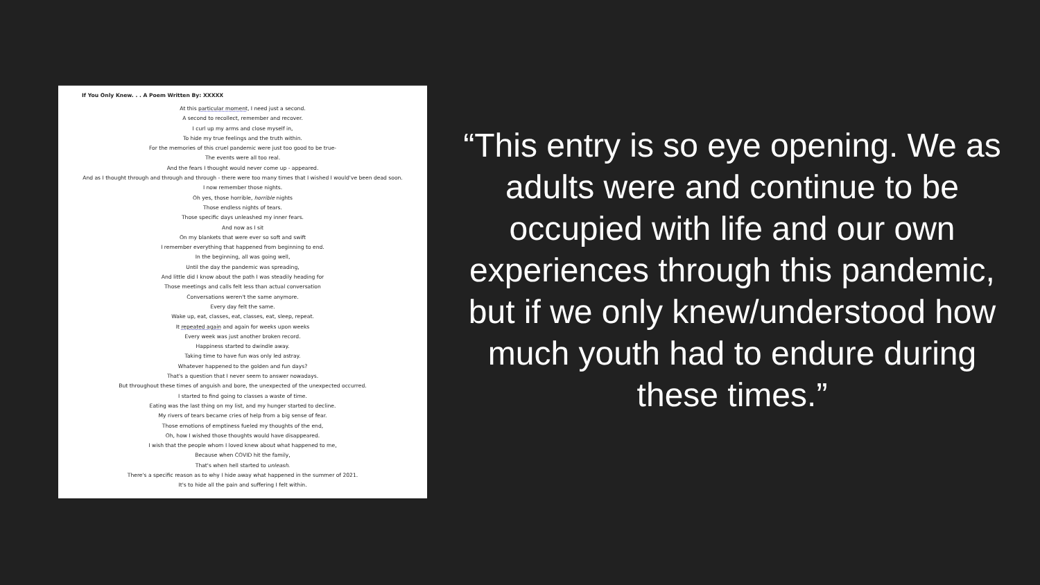If You Only Knew. . . A Poem Written By: XXXXX
At this particular moment, I need just a second.
A second to recollect, remember and recover.
I curl up my arms and close myself in,
To hide my true feelings and the truth within.
For the memories of this cruel pandemic were just too good to be true-
The events were all too real.
And the fears I thought would never come up - appeared.
And as I thought through and through and through - there were too many times that I wished I would've been dead soon.
I now remember those nights.
Oh yes, those horrible, horrible nights
Those endless nights of tears.
Those specific days unleashed my inner fears.
And now as I sit
On my blankets that were ever so soft and swift
I remember everything that happened from beginning to end.
In the beginning, all was going well,
Until the day the pandemic was spreading,
And little did I know about the path I was steadily heading for
Those meetings and calls felt less than actual conversation
Conversations weren't the same anymore.
Every day felt the same.
Wake up, eat, classes, eat, classes, eat, sleep, repeat.
It repeated again and again for weeks upon weeks
Every week was just another broken record.
Happiness started to dwindle away.
Taking time to have fun was only led astray.
Whatever happened to the golden and fun days?
That's a question that I never seem to answer nowadays.
But throughout these times of anguish and bore, the unexpected of the unexpected occurred.
I started to find going to classes a waste of time.
Eating was the last thing on my list, and my hunger started to decline.
My rivers of tears became cries of help from a big sense of fear.
Those emotions of emptiness fueled my thoughts of the end,
Oh, how I wished those thoughts would have disappeared.
I wish that the people whom I loved knew about what happened to me,
Because when COVID hit the family,
That's when hell started to unleash.
There's a specific reason as to why I hide away what happened in the summer of 2021.
It's to hide all the pain and suffering I felt within.
“This entry is so eye opening. We as adults were and continue to be occupied with life and our own experiences through this pandemic, but if we only knew/understood how much youth had to endure during these times.”